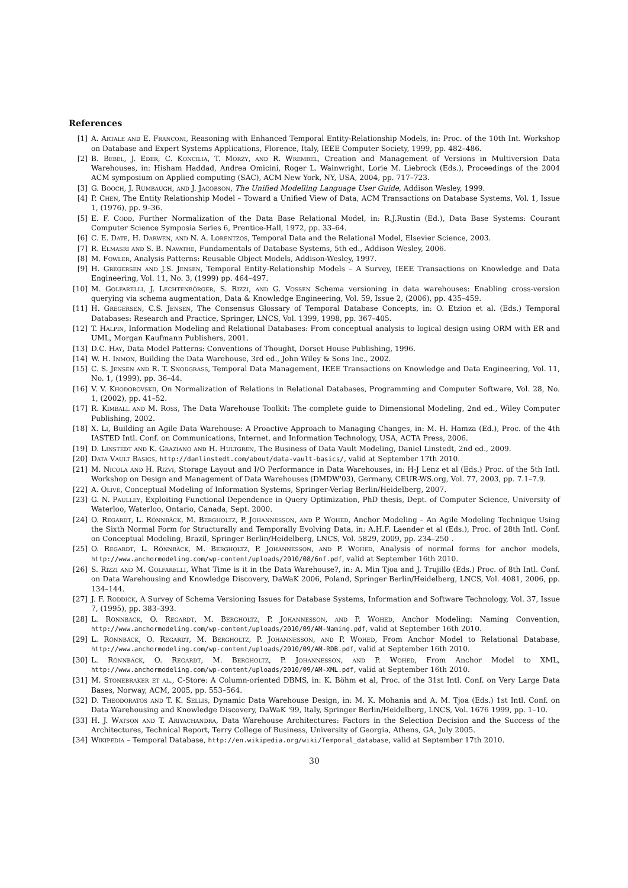References
[1] A. Artale and E. Franconi, Reasoning with Enhanced Temporal Entity-Relationship Models, in: Proc. of the 10th Int. Workshop on Database and Expert Systems Applications, Florence, Italy, IEEE Computer Society, 1999, pp. 482–486.
[2] B. Bebel, J. Eder, C. Koncilia, T. Morzy, and R. Wrembel, Creation and Management of Versions in Multiversion Data Warehouses, in: Hisham Haddad, Andrea Omicini, Roger L. Wainwright, Lorie M. Liebrock (Eds.), Proceedings of the 2004 ACM symposium on Applied computing (SAC), ACM New York, NY, USA, 2004, pp. 717–723.
[3] G. Booch, J. Rumbaugh, and J. Jacobson, The Unified Modelling Language User Guide, Addison Wesley, 1999.
[4] P. Chen, The Entity Relationship Model – Toward a Unified View of Data, ACM Transactions on Database Systems, Vol. 1, Issue 1, (1976), pp. 9–36.
[5] E. F. Codd, Further Normalization of the Data Base Relational Model, in: R.J.Rustin (Ed.), Data Base Systems: Courant Computer Science Symposia Series 6, Prentice-Hall, 1972, pp. 33–64.
[6] C. E. Date, H. Darwen, and N. A. Lorentzos, Temporal Data and the Relational Model, Elsevier Science, 2003.
[7] R. Elmasri and S. B. Navathe, Fundamentals of Database Systems, 5th ed., Addison Wesley, 2006.
[8] M. Fowler, Analysis Patterns: Reusable Object Models, Addison-Wesley, 1997.
[9] H. Gregersen and J.S. Jensen, Temporal Entity-Relationship Models – A Survey, IEEE Transactions on Knowledge and Data Engineering, Vol. 11, No. 3, (1999) pp. 464–497.
[10] M. Golfarelli, J. Lechtenbörger, S. Rizzi, and G. Vossen Schema versioning in data warehouses: Enabling cross-version querying via schema augmentation, Data & Knowledge Engineering, Vol. 59, Issue 2, (2006), pp. 435–459.
[11] H. Gregersen, C.S. Jensen, The Consensus Glossary of Temporal Database Concepts, in: O. Etzion et al. (Eds.) Temporal Databases: Research and Practice, Springer, LNCS, Vol. 1399, 1998, pp. 367–405.
[12] T. Halpin, Information Modeling and Relational Databases: From conceptual analysis to logical design using ORM with ER and UML, Morgan Kaufmann Publishers, 2001.
[13] D.C. Hay, Data Model Patterns: Conventions of Thought, Dorset House Publishing, 1996.
[14] W. H. Inmon, Building the Data Warehouse, 3rd ed., John Wiley & Sons Inc., 2002.
[15] C. S. Jensen and R. T. Snodgrass, Temporal Data Management, IEEE Transactions on Knowledge and Data Engineering, Vol. 11, No. 1, (1999), pp. 36–44.
[16] V. V. Khodorovskii, On Normalization of Relations in Relational Databases, Programming and Computer Software, Vol. 28, No. 1, (2002), pp. 41–52.
[17] R. Kimball and M. Ross, The Data Warehouse Toolkit: The complete guide to Dimensional Modeling, 2nd ed., Wiley Computer Publishing, 2002.
[18] X. Li, Building an Agile Data Warehouse: A Proactive Approach to Managing Changes, in: M. H. Hamza (Ed.), Proc. of the 4th IASTED Intl. Conf. on Communications, Internet, and Information Technology, USA, ACTA Press, 2006.
[19] D. Linstedt and K. Graziano and H. Hultgren, The Business of Data Vault Modeling, Daniel Linstedt, 2nd ed., 2009.
[20] Data Vault Basics, http://danlinstedt.com/about/data-vault-basics/, valid at September 17th 2010.
[21] M. Nicola and H. Rizvi, Storage Layout and I/O Performance in Data Warehouses, in: H-J Lenz et al (Eds.) Proc. of the 5th Intl. Workshop on Design and Management of Data Warehouses (DMDW'03), Germany, CEUR-WS.org, Vol. 77, 2003, pp. 7.1–7.9.
[22] A. Olivé, Conceptual Modeling of Information Systems, Springer-Verlag Berlin/Heidelberg, 2007.
[23] G. N. Paulley, Exploiting Functional Dependence in Query Optimization, PhD thesis, Dept. of Computer Science, University of Waterloo, Waterloo, Ontario, Canada, Sept. 2000.
[24] O. Regardt, L. Rönnbäck, M. Bergholtz, P. Johannesson, and P. Wohed, Anchor Modeling – An Agile Modeling Technique Using the Sixth Normal Form for Structurally and Temporally Evolving Data, in: A.H.F. Laender et al (Eds.), Proc. of 28th Intl. Conf. on Conceptual Modeling, Brazil, Springer Berlin/Heidelberg, LNCS, Vol. 5829, 2009, pp. 234–250 .
[25] O. Regardt, L. Rönnbäck, M. Bergholtz, P. Johannesson, and P. Wohed, Analysis of normal forms for anchor models, http://www.anchormodeling.com/wp-content/uploads/2010/08/6nf.pdf, valid at September 16th 2010.
[26] S. Rizzi and M. Golfarelli, What Time is it in the Data Warehouse?, in: A. Min Tjoa and J. Trujillo (Eds.) Proc. of 8th Intl. Conf. on Data Warehousing and Knowledge Discovery, DaWaK 2006, Poland, Springer Berlin/Heidelberg, LNCS, Vol. 4081, 2006, pp. 134–144.
[27] J. F. Roddick, A Survey of Schema Versioning Issues for Database Systems, Information and Software Technology, Vol. 37, Issue 7, (1995), pp. 383–393.
[28] L. Rönnbäck, O. Regardt, M. Bergholtz, P. Johannesson, and P. Wohed, Anchor Modeling: Naming Convention, http://www.anchormodeling.com/wp-content/uploads/2010/09/AM-Naming.pdf, valid at September 16th 2010.
[29] L. Rönnbäck, O. Regardt, M. Bergholtz, P. Johannesson, and P. Wohed, From Anchor Model to Relational Database, http://www.anchormodeling.com/wp-content/uploads/2010/09/AM-RDB.pdf, valid at September 16th 2010.
[30] L. Rönnbäck, O. Regardt, M. Bergholtz, P. Johannesson, and P. Wohed, From Anchor Model to XML, http://www.anchormodeling.com/wp-content/uploads/2010/09/AM-XML.pdf, valid at September 16th 2010.
[31] M. Stonebraker et al., C-Store: A Column-oriented DBMS, in: K. Böhm et al, Proc. of the 31st Intl. Conf. on Very Large Data Bases, Norway, ACM, 2005, pp. 553–564.
[32] D. Theodoratos and T. K. Sellis, Dynamic Data Warehouse Design, in: M. K. Mohania and A. M. Tjoa (Eds.) 1st Intl. Conf. on Data Warehousing and Knowledge Discovery, DaWaK '99, Italy, Springer Berlin/Heidelberg, LNCS, Vol. 1676 1999, pp. 1–10.
[33] H. J. Watson and T. Ariyachandra, Data Warehouse Architectures: Factors in the Selection Decision and the Success of the Architectures, Technical Report, Terry College of Business, University of Georgia, Athens, GA, July 2005.
[34] Wikipedia – Temporal Database, http://en.wikipedia.org/wiki/Temporal_database, valid at September 17th 2010.
30